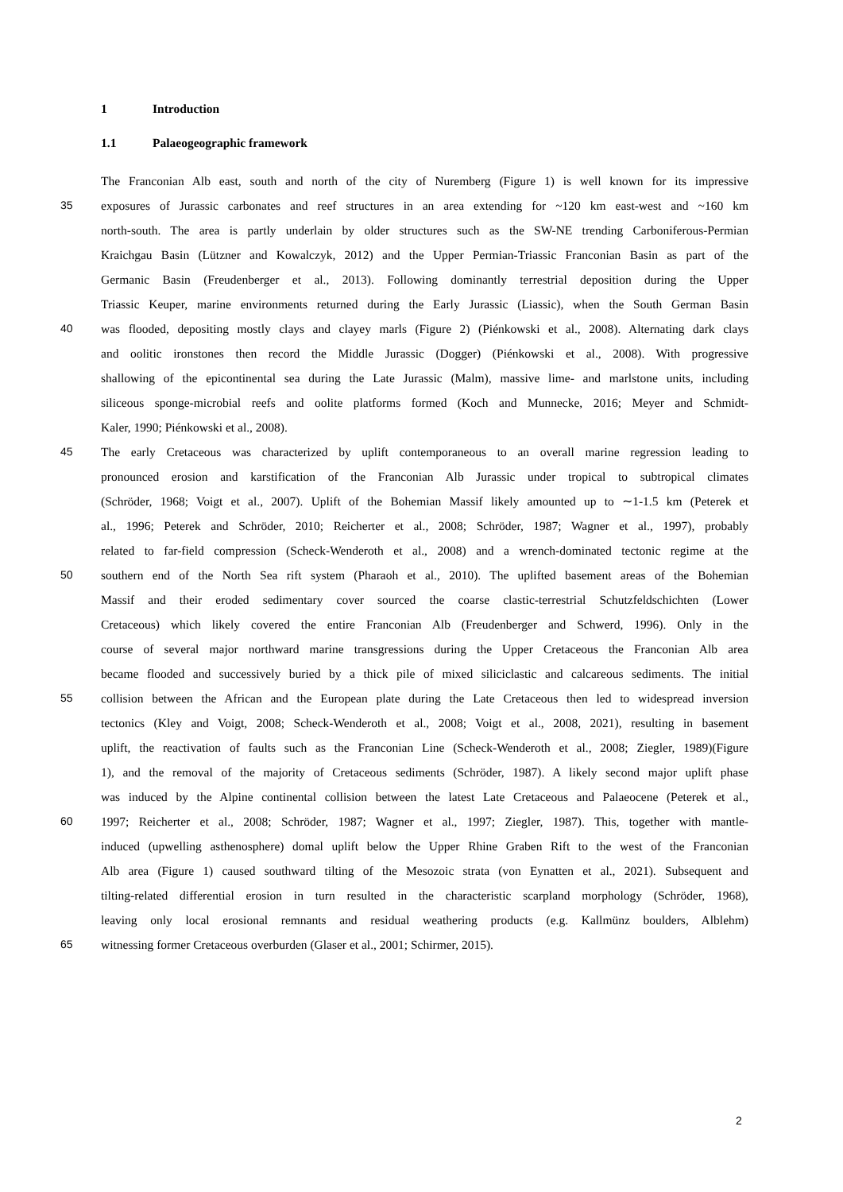1 Introduction
1.1 Palaeogeographic framework
The Franconian Alb east, south and north of the city of Nuremberg (Figure 1) is well known for its impressive
35 exposures of Jurassic carbonates and reef structures in an area extending for ~120 km east-west and ~160 km
north-south. The area is partly underlain by older structures such as the SW-NE trending Carboniferous-Permian
Kraichgau Basin (Lützner and Kowalczyk, 2012) and the Upper Permian-Triassic Franconian Basin as part of the
Germanic Basin (Freudenberger et al., 2013). Following dominantly terrestrial deposition during the Upper
Triassic Keuper, marine environments returned during the Early Jurassic (Liassic), when the South German Basin
40 was flooded, depositing mostly clays and clayey marls (Figure 2) (Piénkowski et al., 2008). Alternating dark clays
and oolitic ironstones then record the Middle Jurassic (Dogger) (Piénkowski et al., 2008). With progressive
shallowing of the epicontinental sea during the Late Jurassic (Malm), massive lime- and marlstone units, including
siliceous sponge-microbial reefs and oolite platforms formed (Koch and Munnecke, 2016; Meyer and Schmidt-
Kaler, 1990; Piénkowski et al., 2008).
45 The early Cretaceous was characterized by uplift contemporaneous to an overall marine regression leading to
pronounced erosion and karstification of the Franconian Alb Jurassic under tropical to subtropical climates
(Schröder, 1968; Voigt et al., 2007). Uplift of the Bohemian Massif likely amounted up to ∼1-1.5 km (Peterek et
al., 1996; Peterek and Schröder, 2010; Reicherter et al., 2008; Schröder, 1987; Wagner et al., 1997), probably
related to far-field compression (Scheck-Wenderoth et al., 2008) and a wrench-dominated tectonic regime at the
50 southern end of the North Sea rift system (Pharaoh et al., 2010). The uplifted basement areas of the Bohemian
Massif and their eroded sedimentary cover sourced the coarse clastic-terrestrial Schutzfeldschichten (Lower
Cretaceous) which likely covered the entire Franconian Alb (Freudenberger and Schwerd, 1996). Only in the
course of several major northward marine transgressions during the Upper Cretaceous the Franconian Alb area
became flooded and successively buried by a thick pile of mixed siliciclastic and calcareous sediments. The initial
55 collision between the African and the European plate during the Late Cretaceous then led to widespread inversion
tectonics (Kley and Voigt, 2008; Scheck-Wenderoth et al., 2008; Voigt et al., 2008, 2021), resulting in basement
uplift, the reactivation of faults such as the Franconian Line (Scheck-Wenderoth et al., 2008; Ziegler, 1989)(Figure
1), and the removal of the majority of Cretaceous sediments (Schröder, 1987). A likely second major uplift phase
was induced by the Alpine continental collision between the latest Late Cretaceous and Palaeocene (Peterek et al.,
60 1997; Reicherter et al., 2008; Schröder, 1987; Wagner et al., 1997; Ziegler, 1987). This, together with mantle-
induced (upwelling asthenosphere) domal uplift below the Upper Rhine Graben Rift to the west of the Franconian
Alb area (Figure 1) caused southward tilting of the Mesozoic strata (von Eynatten et al., 2021). Subsequent and
tilting-related differential erosion in turn resulted in the characteristic scarpland morphology (Schröder, 1968),
leaving only local erosional remnants and residual weathering products (e.g. Kallmünz boulders, Alblehm)
65 witnessing former Cretaceous overburden (Glaser et al., 2001; Schirmer, 2015).
2